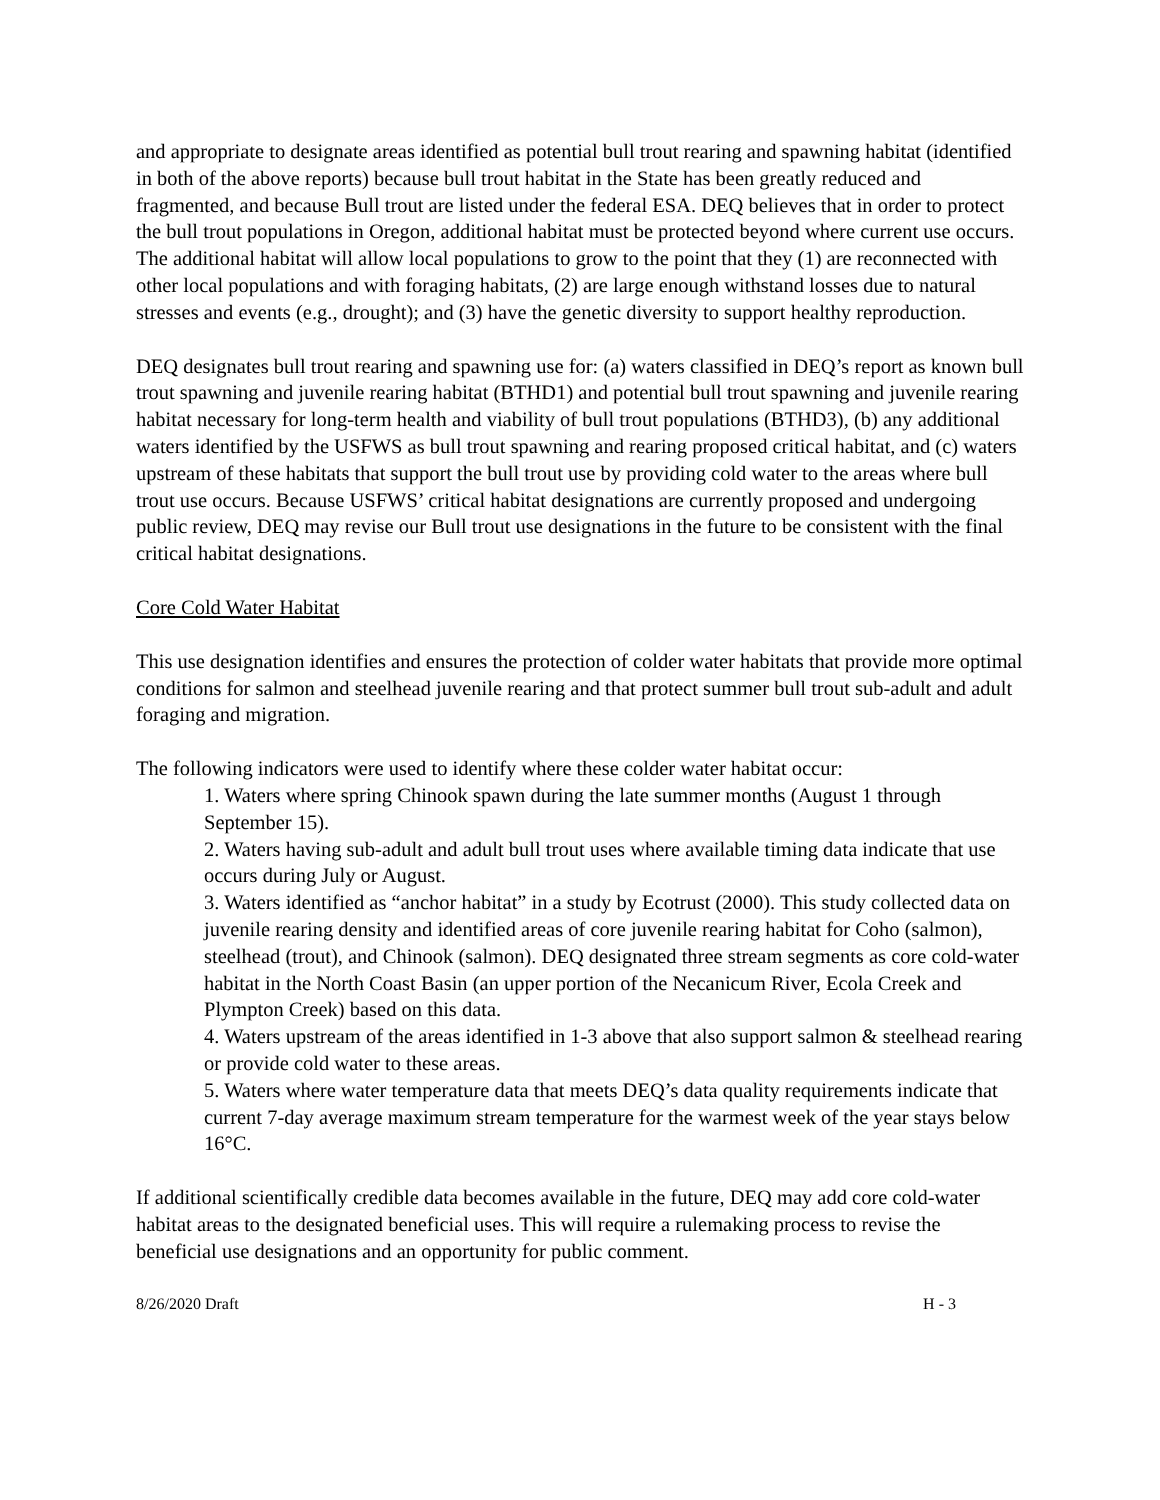and appropriate to designate areas identified as potential bull trout rearing and spawning habitat (identified in both of the above reports) because bull trout habitat in the State has been greatly reduced and fragmented, and because Bull trout are listed under the federal ESA. DEQ believes that in order to protect the bull trout populations in Oregon, additional habitat must be protected beyond where current use occurs. The additional habitat will allow local populations to grow to the point that they (1) are reconnected with other local populations and with foraging habitats, (2) are large enough withstand losses due to natural stresses and events (e.g., drought); and (3) have the genetic diversity to support healthy reproduction.
DEQ designates bull trout rearing and spawning use for: (a) waters classified in DEQ’s report as known bull trout spawning and juvenile rearing habitat (BTHD1) and potential bull trout spawning and juvenile rearing habitat necessary for long-term health and viability of bull trout populations (BTHD3), (b) any additional waters identified by the USFWS as bull trout spawning and rearing proposed critical habitat, and (c) waters upstream of these habitats that support the bull trout use by providing cold water to the areas where bull trout use occurs. Because USFWS’ critical habitat designations are currently proposed and undergoing public review, DEQ may revise our Bull trout use designations in the future to be consistent with the final critical habitat designations.
Core Cold Water Habitat
This use designation identifies and ensures the protection of colder water habitats that provide more optimal conditions for salmon and steelhead juvenile rearing and that protect summer bull trout sub-adult and adult foraging and migration.
The following indicators were used to identify where these colder water habitat occur:
1. Waters where spring Chinook spawn during the late summer months (August 1 through September 15).
2. Waters having sub-adult and adult bull trout uses where available timing data indicate that use occurs during July or August.
3. Waters identified as “anchor habitat” in a study by Ecotrust (2000). This study collected data on juvenile rearing density and identified areas of core juvenile rearing habitat for Coho (salmon), steelhead (trout), and Chinook (salmon). DEQ designated three stream segments as core cold-water habitat in the North Coast Basin (an upper portion of the Necanicum River, Ecola Creek and Plympton Creek) based on this data.
4. Waters upstream of the areas identified in 1-3 above that also support salmon & steelhead rearing or provide cold water to these areas.
5. Waters where water temperature data that meets DEQ’s data quality requirements indicate that current 7-day average maximum stream temperature for the warmest week of the year stays below 16°C.
If additional scientifically credible data becomes available in the future, DEQ may add core cold-water habitat areas to the designated beneficial uses. This will require a rulemaking process to revise the beneficial use designations and an opportunity for public comment.
8/26/2020 Draft H - 3